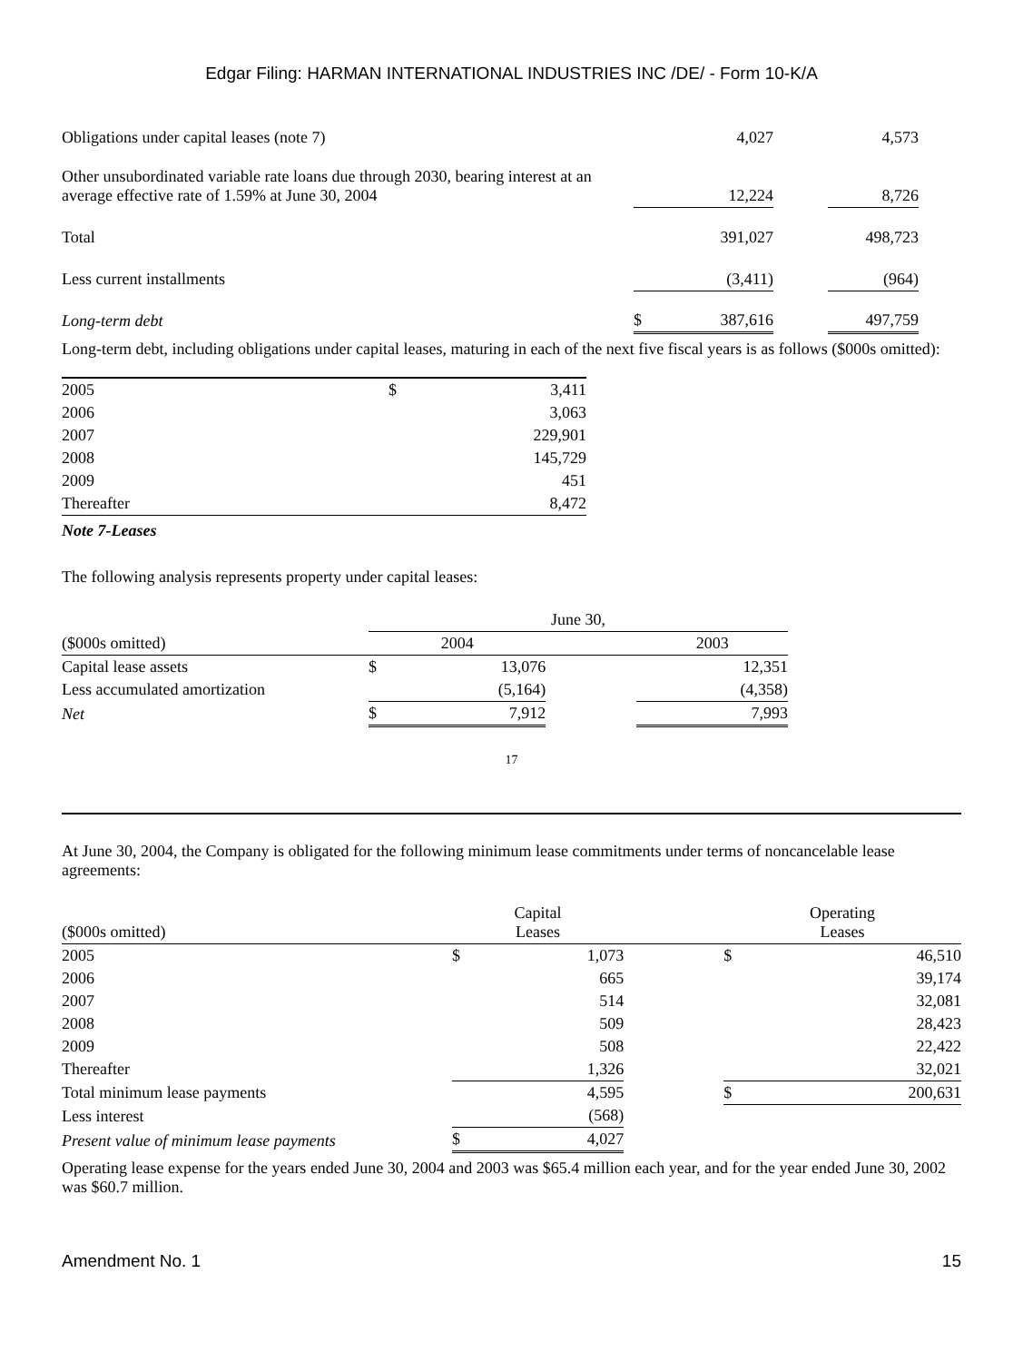Edgar Filing: HARMAN INTERNATIONAL INDUSTRIES INC /DE/ - Form 10-K/A
| Obligations under capital leases (note 7) | | 4,027 | | 4,573 |
| Other unsubordinated variable rate loans due through 2030, bearing interest at an average effective rate of 1.59% at June 30, 2004 | | 12,224 | | 8,726 |
| Total | | 391,027 | | 498,723 |
| Less current installments | | (3,411) | | (964) |
| Long-term debt | $ | 387,616 | | 497,759 |
Long-term debt, including obligations under capital leases, maturing in each of the next five fiscal years is as follows ($000s omitted):
| 2005 | $ | 3,411 |
| 2006 | | 3,063 |
| 2007 | | 229,901 |
| 2008 | | 145,729 |
| 2009 | | 451 |
| Thereafter | | 8,472 |
Note 7-Leases
The following analysis represents property under capital leases:
| | June 30, | | | | |
| ($000s omitted) | 2004 | | | 2003 | |
| Capital lease assets | $ | 13,076 | | | 12,351 |
| Less accumulated amortization | | (5,164) | | | (4,358) |
| Net | $ | 7,912 | | | 7,993 |
17
At June 30, 2004, the Company is obligated for the following minimum lease commitments under terms of noncancelable lease agreements:
| ($000s omitted) | Capital Leases | | | Operating Leases | |
| 2005 | $ | 1,073 | | $ | 46,510 |
| 2006 | | 665 | | | 39,174 |
| 2007 | | 514 | | | 32,081 |
| 2008 | | 509 | | | 28,423 |
| 2009 | | 508 | | | 22,422 |
| Thereafter | | 1,326 | | | 32,021 |
| Total minimum lease payments | | 4,595 | | $ | 200,631 |
| Less interest | | (568) | | | |
| Present value of minimum lease payments | $ | 4,027 | | | |
Operating lease expense for the years ended June 30, 2004 and 2003 was $65.4 million each year, and for the year ended June 30, 2002 was $60.7 million.
Amendment No. 1 15